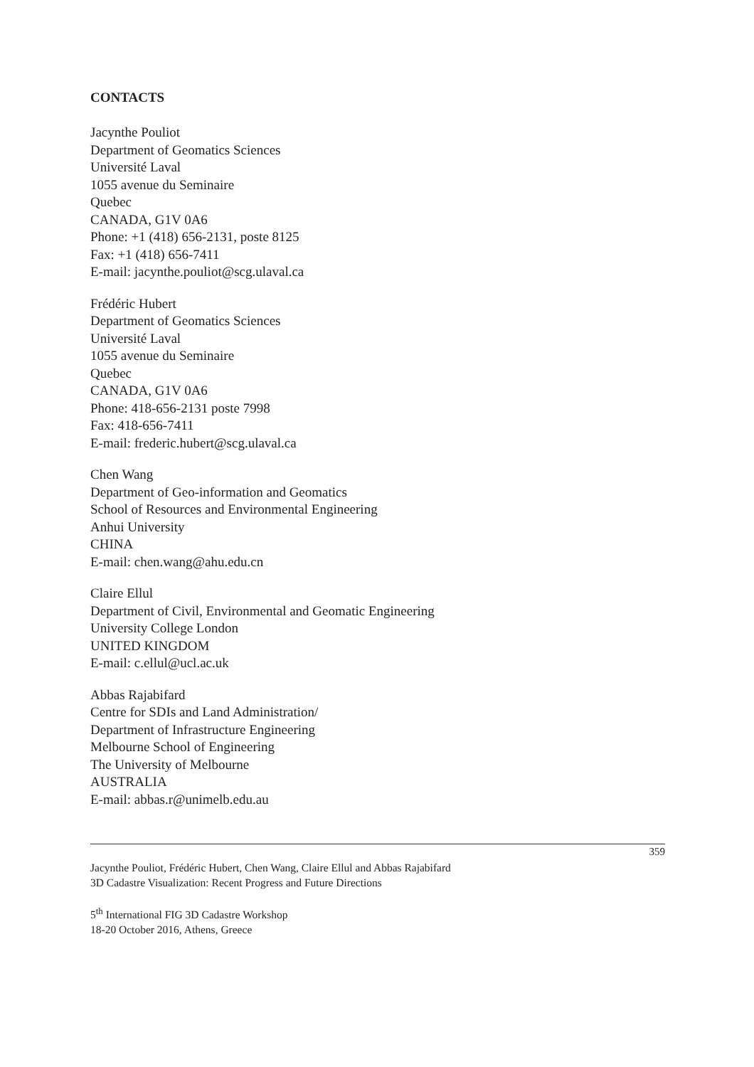CONTACTS
Jacynthe Pouliot
Department of Geomatics Sciences
Université Laval
1055 avenue du Seminaire
Quebec
CANADA, G1V 0A6
Phone: +1 (418) 656-2131, poste 8125
Fax: +1 (418) 656-7411
E-mail: jacynthe.pouliot@scg.ulaval.ca
Frédéric Hubert
Department of Geomatics Sciences
Université Laval
1055 avenue du Seminaire
Quebec
CANADA, G1V 0A6
Phone: 418-656-2131 poste 7998
Fax: 418-656-7411
E-mail: frederic.hubert@scg.ulaval.ca
Chen Wang
Department of Geo-information and Geomatics
School of Resources and Environmental Engineering
Anhui University
CHINA
E-mail: chen.wang@ahu.edu.cn
Claire Ellul
Department of Civil, Environmental and Geomatic Engineering
University College London
UNITED KINGDOM
E-mail: c.ellul@ucl.ac.uk
Abbas Rajabifard
Centre for SDIs and Land Administration/
Department of Infrastructure Engineering
Melbourne School of Engineering
The University of Melbourne
AUSTRALIA
E-mail: abbas.r@unimelb.edu.au
359
Jacynthe Pouliot, Frédéric Hubert, Chen Wang, Claire Ellul and Abbas Rajabifard
3D Cadastre Visualization: Recent Progress and Future Directions
5<sup>th</sup> International FIG 3D Cadastre Workshop
18-20 October 2016, Athens, Greece